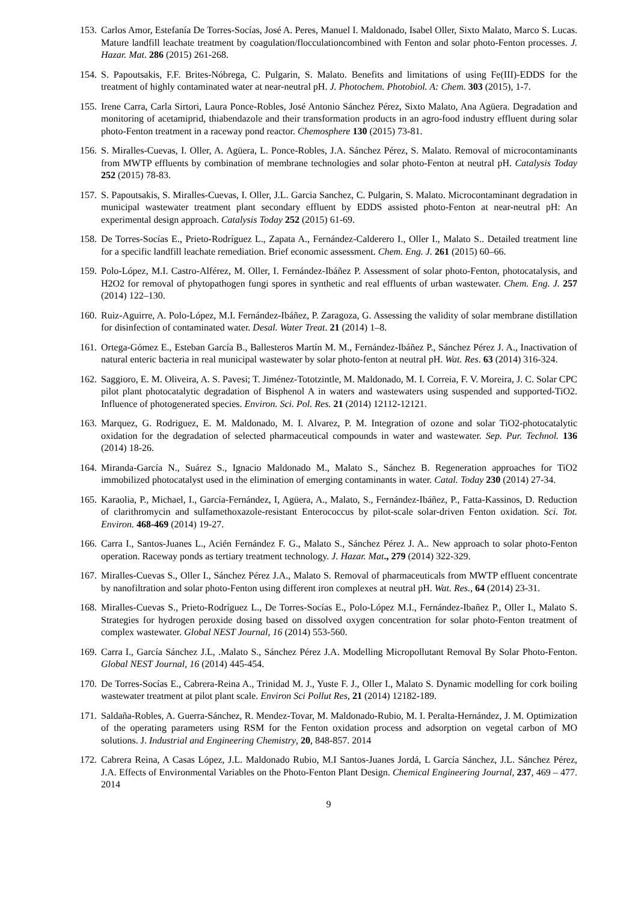153. Carlos Amor, Estefanía De Torres-Socías, José A. Peres, Manuel I. Maldonado, Isabel Oller, Sixto Malato, Marco S. Lucas. Mature landfill leachate treatment by coagulation/flocculationcombined with Fenton and solar photo-Fenton processes. J. Hazar. Mat. 286 (2015) 261-268.
154. S. Papoutsakis, F.F. Brites-Nóbrega, C. Pulgarin, S. Malato. Benefits and limitations of using Fe(III)-EDDS for the treatment of highly contaminated water at near-neutral pH. J. Photochem. Photobiol. A: Chem. 303 (2015), 1-7.
155. Irene Carra, Carla Sirtori, Laura Ponce-Robles, José Antonio Sánchez Pérez, Sixto Malato, Ana Agüera. Degradation and monitoring of acetamiprid, thiabendazole and their transformation products in an agro-food industry effluent during solar photo-Fenton treatment in a raceway pond reactor. Chemosphere 130 (2015) 73-81.
156. S. Miralles-Cuevas, I. Oller, A. Agüera, L. Ponce-Robles, J.A. Sánchez Pérez, S. Malato. Removal of microcontaminants from MWTP effluents by combination of membrane technologies and solar photo-Fenton at neutral pH. Catalysis Today 252 (2015) 78-83.
157. S. Papoutsakis, S. Miralles-Cuevas, I. Oller, J.L. Garcia Sanchez, C. Pulgarin, S. Malato. Microcontaminant degradation in municipal wastewater treatment plant secondary effluent by EDDS assisted photo-Fenton at near-neutral pH: An experimental design approach. Catalysis Today 252 (2015) 61-69.
158. De Torres-Socías E., Prieto-Rodríguez L., Zapata A., Fernández-Calderero I., Oller I., Malato S.. Detailed treatment line for a specific landfill leachate remediation. Brief economic assessment. Chem. Eng. J. 261 (2015) 60–66.
159. Polo-López, M.I. Castro-Alférez, M. Oller, I. Fernández-Ibáñez P. Assessment of solar photo-Fenton, photocatalysis, and H2O2 for removal of phytopathogen fungi spores in synthetic and real effluents of urban wastewater. Chem. Eng. J. 257 (2014) 122–130.
160. Ruiz-Aguirre, A. Polo-López, M.I. Fernández-Ibáñez, P. Zaragoza, G. Assessing the validity of solar membrane distillation for disinfection of contaminated water. Desal. Water Treat. 21 (2014) 1–8.
161. Ortega-Gómez E., Esteban García B., Ballesteros Martín M. M., Fernández-Ibáñez P., Sánchez Pérez J. A., Inactivation of natural enteric bacteria in real municipal wastewater by solar photo-fenton at neutral pH. Wat. Res. 63 (2014) 316-324.
162. Saggioro, E. M. Oliveira, A. S. Pavesi; T. Jiménez-Tototzintle, M. Maldonado, M. I. Correia, F. V. Moreira, J. C. Solar CPC pilot plant photocatalytic degradation of Bisphenol A in waters and wastewaters using suspended and supported-TiO2. Influence of photogenerated species. Environ. Sci. Pol. Res. 21 (2014) 12112-12121.
163. Marquez, G. Rodriguez, E. M. Maldonado, M. I. Alvarez, P. M. Integration of ozone and solar TiO2-photocatalytic oxidation for the degradation of selected pharmaceutical compounds in water and wastewater. Sep. Pur. Technol. 136 (2014) 18-26.
164. Miranda-García N., Suárez S., Ignacio Maldonado M., Malato S., Sánchez B. Regeneration approaches for TiO2 immobilized photocatalyst used in the elimination of emerging contaminants in water. Catal. Today 230 (2014) 27-34.
165. Karaolia, P., Michael, I., García-Fernández, I, Agüera, A., Malato, S., Fernández-Ibáñez, P., Fatta-Kassinos, D. Reduction of clarithromycin and sulfamethoxazole-resistant Enterococcus by pilot-scale solar-driven Fenton oxidation. Sci. Tot. Environ. 468-469 (2014) 19-27.
166. Carra I., Santos-Juanes L., Acién Fernández F. G., Malato S., Sánchez Pérez J. A.. New approach to solar photo-Fenton operation. Raceway ponds as tertiary treatment technology. J. Hazar. Mat., 279 (2014) 322-329.
167. Miralles-Cuevas S., Oller I., Sánchez Pérez J.A., Malato S. Removal of pharmaceuticals from MWTP effluent concentrate by nanofiltration and solar photo-Fenton using different iron complexes at neutral pH. Wat. Res., 64 (2014) 23-31.
168. Miralles-Cuevas S., Prieto-Rodríguez L., De Torres-Socías E., Polo-López M.I., Fernández-Ibañez P., Oller I., Malato S. Strategies for hydrogen peroxide dosing based on dissolved oxygen concentration for solar photo-Fenton treatment of complex wastewater. Global NEST Journal, 16 (2014) 553-560.
169. Carra I., García Sánchez J.L, .Malato S., Sánchez Pérez J.A. Modelling Micropollutant Removal By Solar Photo-Fenton. Global NEST Journal, 16 (2014) 445-454.
170. De Torres-Socías E., Cabrera-Reina A., Trinidad M. J., Yuste F. J., Oller I., Malato S. Dynamic modelling for cork boiling wastewater treatment at pilot plant scale. Environ Sci Pollut Res, 21 (2014) 12182-189.
171. Saldaña-Robles, A. Guerra-Sánchez, R. Mendez-Tovar, M. Maldonado-Rubio, M. I. Peralta-Hernández, J. M. Optimization of the operating parameters using RSM for the Fenton oxidation process and adsorption on vegetal carbon of MO solutions. J. Industrial and Engineering Chemistry, 20, 848-857. 2014
172. Cabrera Reina, A Casas López, J.L. Maldonado Rubio, M.I Santos-Juanes Jordá, L García Sánchez, J.L. Sánchez Pérez, J.A. Effects of Environmental Variables on the Photo-Fenton Plant Design. Chemical Engineering Journal, 237, 469 – 477. 2014
9